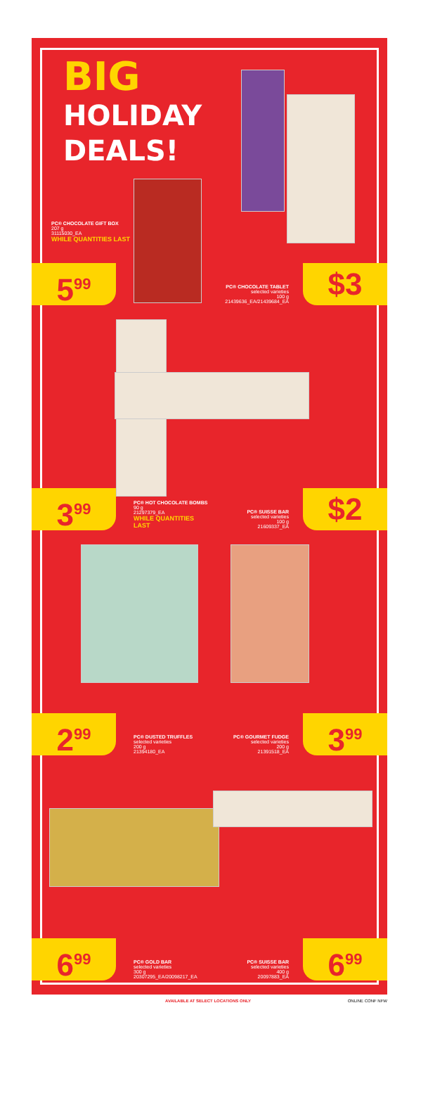BIG
HOLIDAY
DEALS!
PC® CHOCOLATE GIFT BOX
207 g
31115030_EA
WHILE QUANTITIES LAST
5<sup>99</sup>
PC® CHOCOLATE TABLET
selected varieties
100 g
21439636_EA/21439684_EA
$3
PC® HOT CHOCOLATE BOMBS
90 g
21297379_EA
WHILE QUANTITIES LAST
3<sup>99</sup>
PC® SUISSE BAR
selected varieties
100 g
21609337_EA
$2
PC® DUSTED TRUFFLES
selected varieties
200 g
21394180_EA
2<sup>99</sup>
PC® GOURMET FUDGE
selected varieties
200 g
21391518_EA
3<sup>99</sup>
PC® GOLD BAR
selected varieties
300 g
20307295_EA/20098217_EA
6<sup>99</sup>
PC® SUISSE BAR
selected varieties
400 g
20097883_EA
6<sup>99</sup>
AVAILABLE AT SELECT LOCATIONS ONLY ONLINE CONF NFW